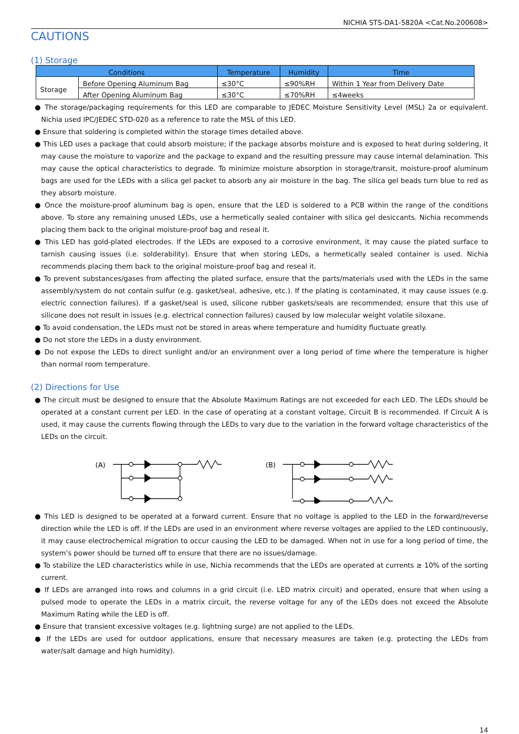NICHIA STS-DA1-5820A <Cat.No.200608>
CAUTIONS
(1) Storage
| Conditions | | Temperature | Humidity | Time |
| --- | --- | --- | --- | --- |
| Storage | Before Opening Aluminum Bag | ≤30°C | ≤90%RH | Within 1 Year from Delivery Date |
| | After Opening Aluminum Bag | ≤30°C | ≤70%RH | ≤4weeks |
● The storage/packaging requirements for this LED are comparable to JEDEC Moisture Sensitivity Level (MSL) 2a or equivalent. Nichia used IPC/JEDEC STD-020 as a reference to rate the MSL of this LED.
● Ensure that soldering is completed within the storage times detailed above.
● This LED uses a package that could absorb moisture; if the package absorbs moisture and is exposed to heat during soldering, it may cause the moisture to vaporize and the package to expand and the resulting pressure may cause internal delamination. This may cause the optical characteristics to degrade. To minimize moisture absorption in storage/transit, moisture-proof aluminum bags are used for the LEDs with a silica gel packet to absorb any air moisture in the bag. The silica gel beads turn blue to red as they absorb moisture.
● Once the moisture-proof aluminum bag is open, ensure that the LED is soldered to a PCB within the range of the conditions above. To store any remaining unused LEDs, use a hermetically sealed container with silica gel desiccants. Nichia recommends placing them back to the original moisture-proof bag and reseal it.
● This LED has gold-plated electrodes. If the LEDs are exposed to a corrosive environment, it may cause the plated surface to tarnish causing issues (i.e. solderability). Ensure that when storing LEDs, a hermetically sealed container is used. Nichia recommends placing them back to the original moisture-proof bag and reseal it.
● To prevent substances/gases from affecting the plated surface, ensure that the parts/materials used with the LEDs in the same assembly/system do not contain sulfur (e.g. gasket/seal, adhesive, etc.). If the plating is contaminated, it may cause issues (e.g. electric connection failures). If a gasket/seal is used, silicone rubber gaskets/seals are recommended; ensure that this use of silicone does not result in issues (e.g. electrical connection failures) caused by low molecular weight volatile siloxane.
● To avoid condensation, the LEDs must not be stored in areas where temperature and humidity fluctuate greatly.
● Do not store the LEDs in a dusty environment.
● Do not expose the LEDs to direct sunlight and/or an environment over a long period of time where the temperature is higher than normal room temperature.
(2) Directions for Use
● The circuit must be designed to ensure that the Absolute Maximum Ratings are not exceeded for each LED. The LEDs should be operated at a constant current per LED. In the case of operating at a constant voltage, Circuit B is recommended. If Circuit A is used, it may cause the currents flowing through the LEDs to vary due to the variation in the forward voltage characteristics of the LEDs on the circuit.
(A)
(B)
● This LED is designed to be operated at a forward current. Ensure that no voltage is applied to the LED in the forward/reverse direction while the LED is off. If the LEDs are used in an environment where reverse voltages are applied to the LED continuously, it may cause electrochemical migration to occur causing the LED to be damaged. When not in use for a long period of time, the system’s power should be turned off to ensure that there are no issues/damage.
● To stabilize the LED characteristics while in use, Nichia recommends that the LEDs are operated at currents ≥ 10% of the sorting current.
● If LEDs are arranged into rows and columns in a grid circuit (i.e. LED matrix circuit) and operated, ensure that when using a pulsed mode to operate the LEDs in a matrix circuit, the reverse voltage for any of the LEDs does not exceed the Absolute Maximum Rating while the LED is off.
● Ensure that transient excessive voltages (e.g. lightning surge) are not applied to the LEDs.
● If the LEDs are used for outdoor applications, ensure that necessary measures are taken (e.g. protecting the LEDs from water/salt damage and high humidity).
14